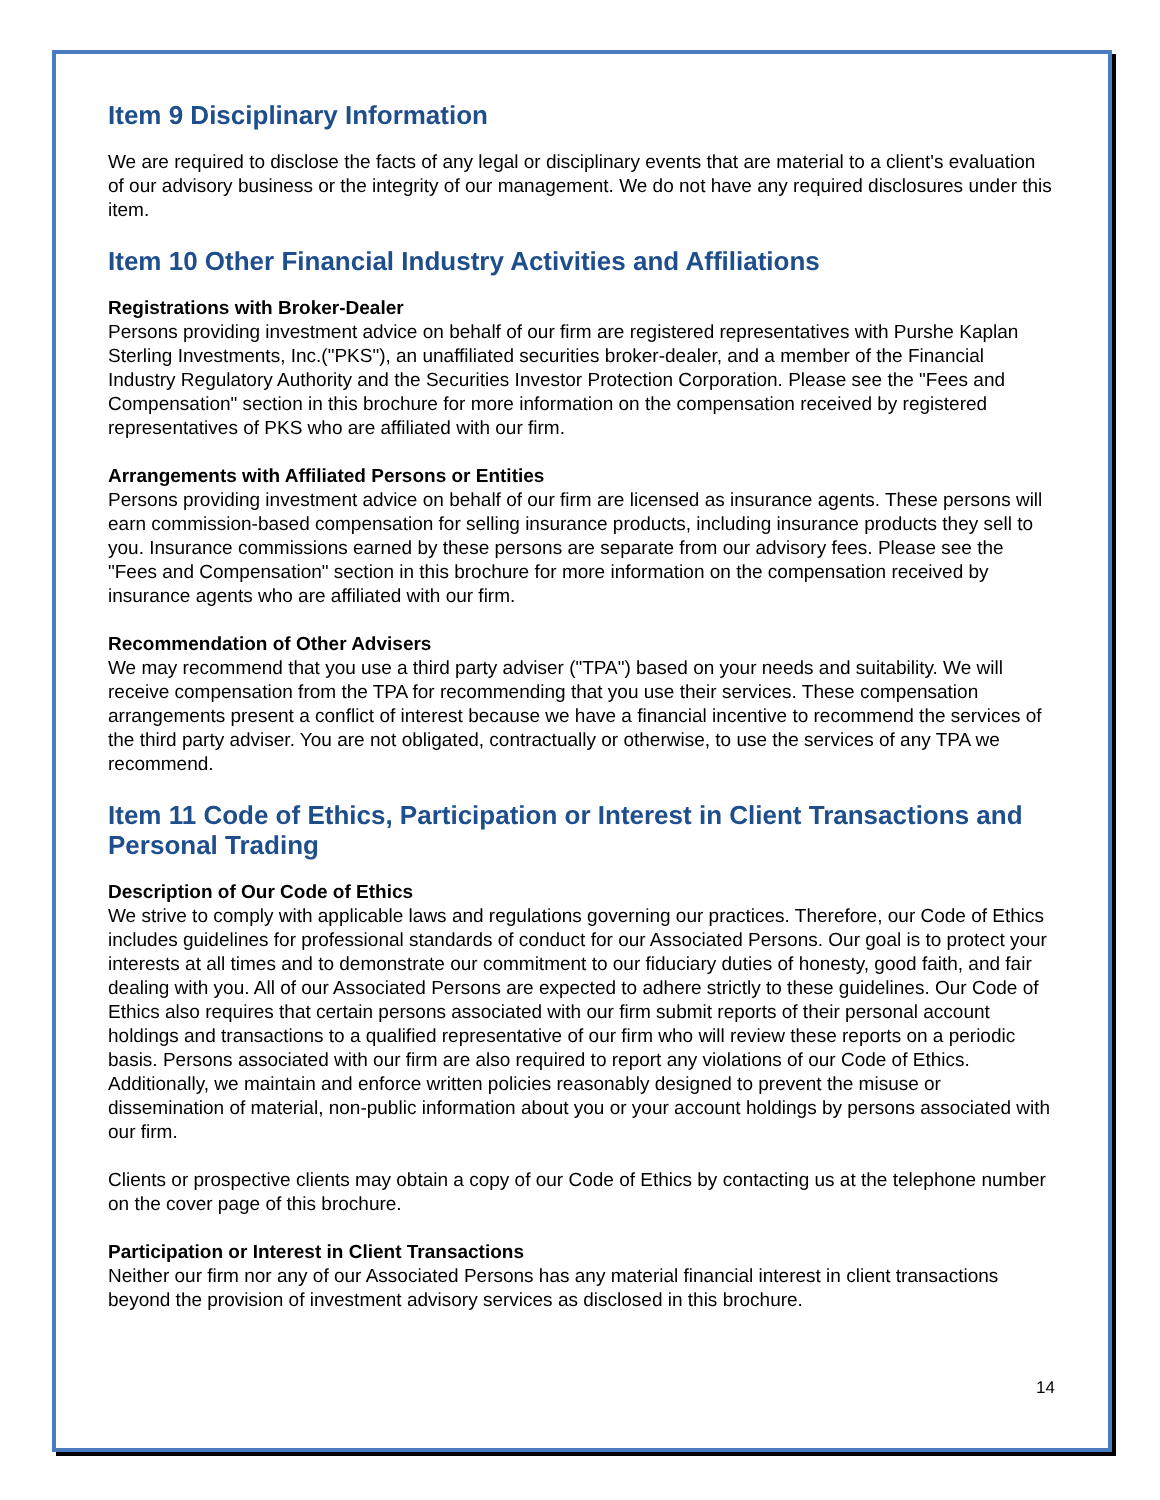Item 9 Disciplinary Information
We are required to disclose the facts of any legal or disciplinary events that are material to a client's evaluation of our advisory business or the integrity of our management. We do not have any required disclosures under this item.
Item 10 Other Financial Industry Activities and Affiliations
Registrations with Broker-Dealer
Persons providing investment advice on behalf of our firm are registered representatives with Purshe Kaplan Sterling Investments, Inc.("PKS"), an unaffiliated securities broker-dealer, and a member of the Financial Industry Regulatory Authority and the Securities Investor Protection Corporation. Please see the "Fees and Compensation" section in this brochure for more information on the compensation received by registered representatives of PKS who are affiliated with our firm.
Arrangements with Affiliated Persons or Entities
Persons providing investment advice on behalf of our firm are licensed as insurance agents. These persons will earn commission-based compensation for selling insurance products, including insurance products they sell to you. Insurance commissions earned by these persons are separate from our advisory fees. Please see the "Fees and Compensation" section in this brochure for more information on the compensation received by insurance agents who are affiliated with our firm.
Recommendation of Other Advisers
We may recommend that you use a third party adviser ("TPA") based on your needs and suitability. We will receive compensation from the TPA for recommending that you use their services. These compensation arrangements present a conflict of interest because we have a financial incentive to recommend the services of the third party adviser. You are not obligated, contractually or otherwise, to use the services of any TPA we recommend.
Item 11 Code of Ethics, Participation or Interest in Client Transactions and Personal Trading
Description of Our Code of Ethics
We strive to comply with applicable laws and regulations governing our practices. Therefore, our Code of Ethics includes guidelines for professional standards of conduct for our Associated Persons. Our goal is to protect your interests at all times and to demonstrate our commitment to our fiduciary duties of honesty, good faith, and fair dealing with you. All of our Associated Persons are expected to adhere strictly to these guidelines. Our Code of Ethics also requires that certain persons associated with our firm submit reports of their personal account holdings and transactions to a qualified representative of our firm who will review these reports on a periodic basis. Persons associated with our firm are also required to report any violations of our Code of Ethics. Additionally, we maintain and enforce written policies reasonably designed to prevent the misuse or dissemination of material, non-public information about you or your account holdings by persons associated with our firm.
Clients or prospective clients may obtain a copy of our Code of Ethics by contacting us at the telephone number on the cover page of this brochure.
Participation or Interest in Client Transactions
Neither our firm nor any of our Associated Persons has any material financial interest in client transactions beyond the provision of investment advisory services as disclosed in this brochure.
14